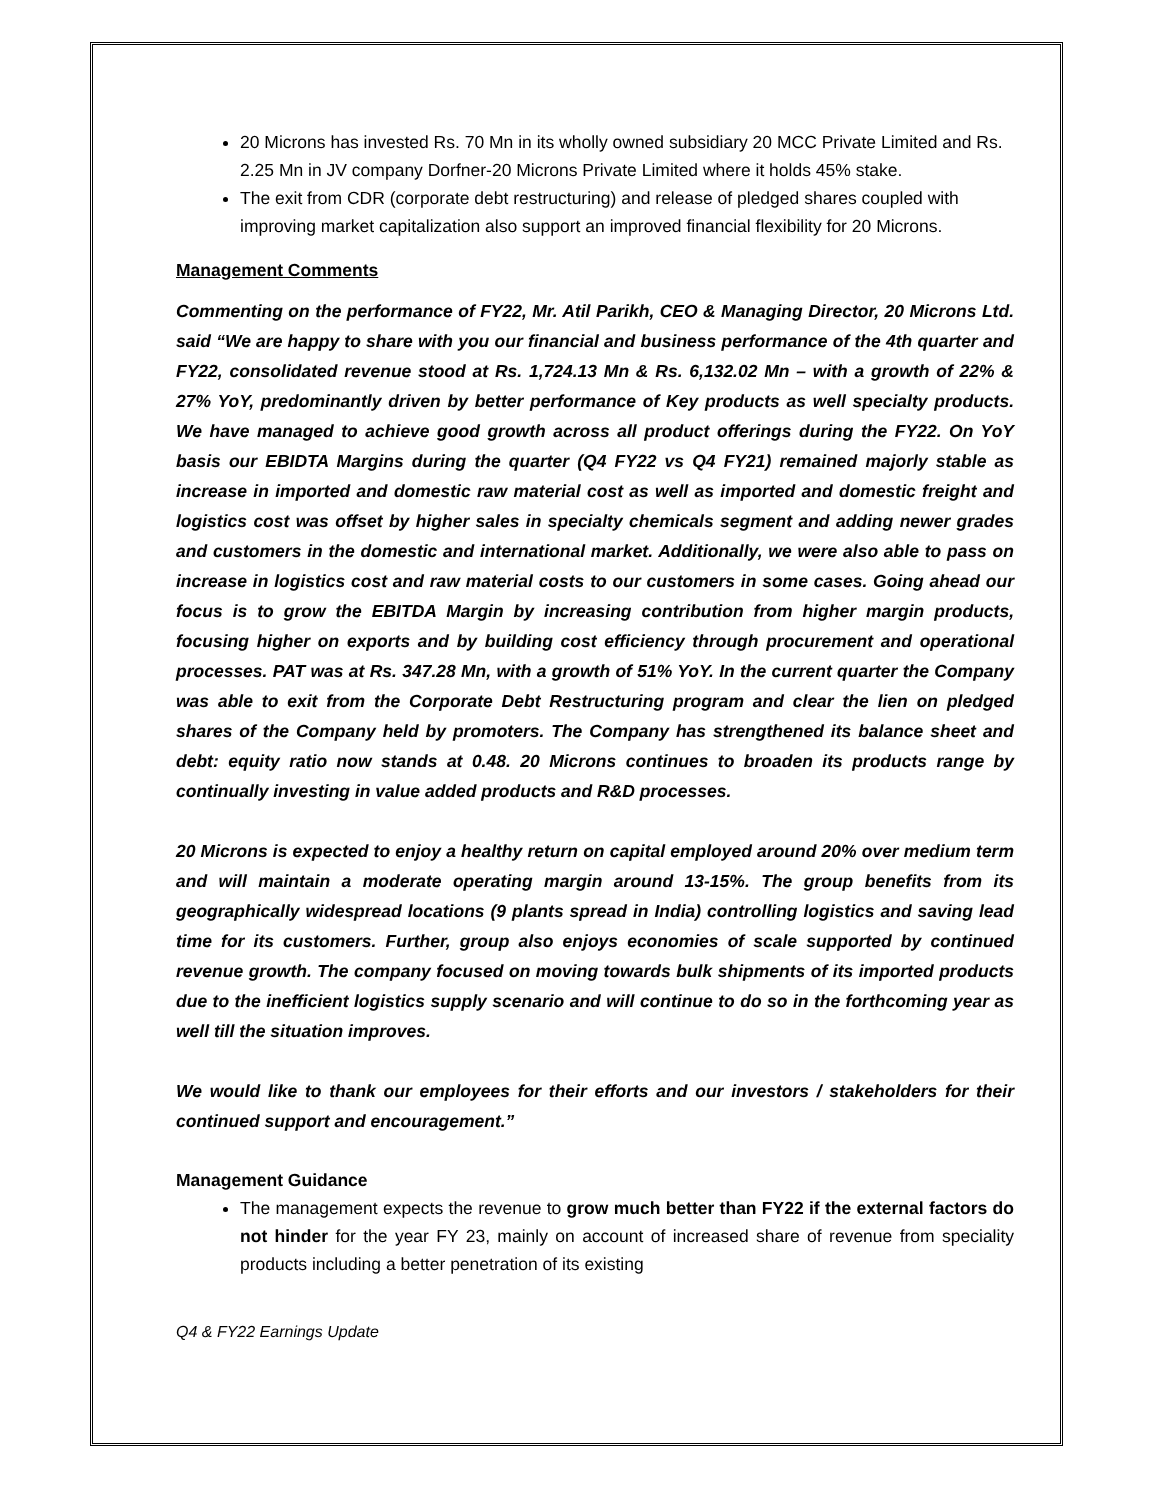20 Microns has invested Rs. 70 Mn in its wholly owned subsidiary 20 MCC Private Limited and Rs. 2.25 Mn in JV company Dorfner-20 Microns Private Limited where it holds 45% stake.
The exit from CDR (corporate debt restructuring) and release of pledged shares coupled with improving market capitalization also support an improved financial flexibility for 20 Microns.
Management Comments
Commenting on the performance of FY22, Mr. Atil Parikh, CEO & Managing Director, 20 Microns Ltd. said “We are happy to share with you our financial and business performance of the 4th quarter and FY22, consolidated revenue stood at Rs. 1,724.13 Mn & Rs. 6,132.02 Mn – with a growth of 22% & 27% YoY, predominantly driven by better performance of Key products as well specialty products. We have managed to achieve good growth across all product offerings during the FY22. On YoY basis our EBIDTA Margins during the quarter (Q4 FY22 vs Q4 FY21) remained majorly stable as increase in imported and domestic raw material cost as well as imported and domestic freight and logistics cost was offset by higher sales in specialty chemicals segment and adding newer grades and customers in the domestic and international market. Additionally, we were also able to pass on increase in logistics cost and raw material costs to our customers in some cases. Going ahead our focus is to grow the EBITDA Margin by increasing contribution from higher margin products, focusing higher on exports and by building cost efficiency through procurement and operational processes. PAT was at Rs. 347.28 Mn, with a growth of 51% YoY. In the current quarter the Company was able to exit from the Corporate Debt Restructuring program and clear the lien on pledged shares of the Company held by promoters. The Company has strengthened its balance sheet and debt: equity ratio now stands at 0.48. 20 Microns continues to broaden its products range by continually investing in value added products and R&D processes.
20 Microns is expected to enjoy a healthy return on capital employed around 20% over medium term and will maintain a moderate operating margin around 13-15%. The group benefits from its geographically widespread locations (9 plants spread in India) controlling logistics and saving lead time for its customers. Further, group also enjoys economies of scale supported by continued revenue growth. The company focused on moving towards bulk shipments of its imported products due to the inefficient logistics supply scenario and will continue to do so in the forthcoming year as well till the situation improves.
We would like to thank our employees for their efforts and our investors / stakeholders for their continued support and encouragement.”
Management Guidance
The management expects the revenue to grow much better than FY22 if the external factors do not hinder for the year FY 23, mainly on account of increased share of revenue from speciality products including a better penetration of its existing
Q4 & FY22 Earnings Update